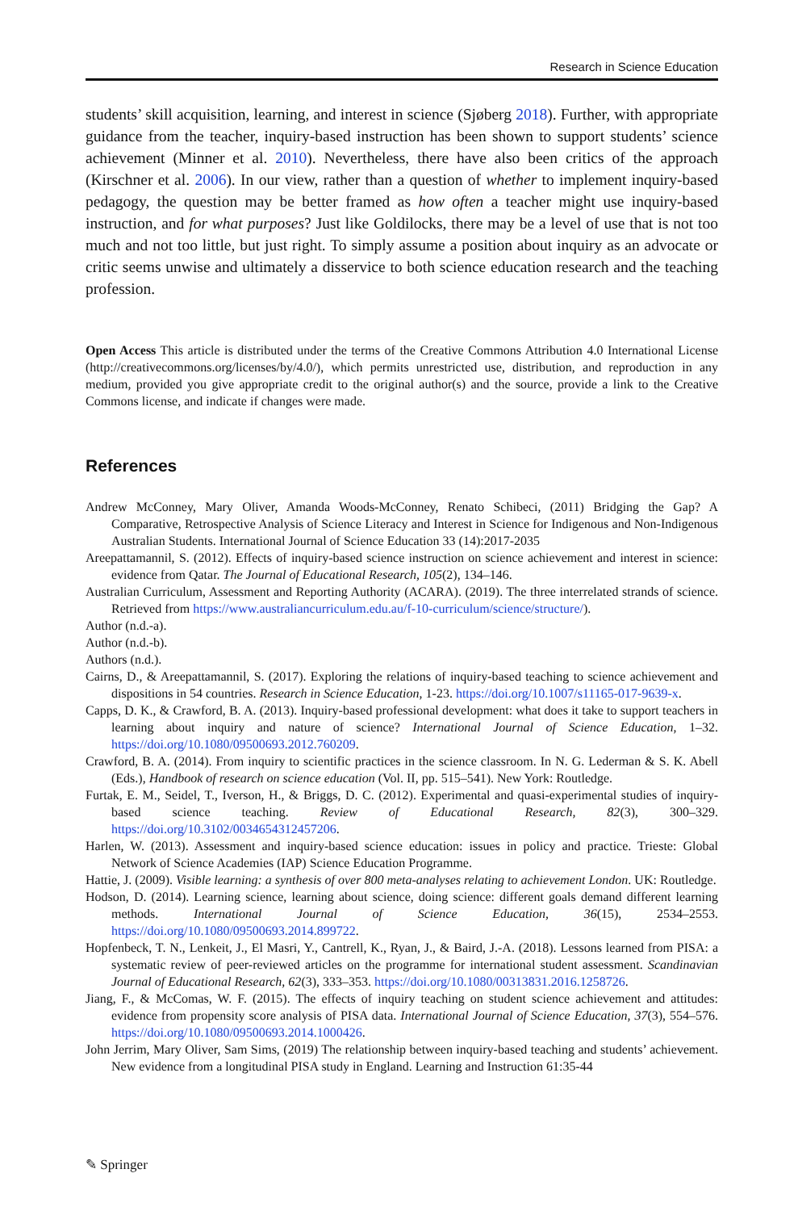Research in Science Education
students’ skill acquisition, learning, and interest in science (Sjøberg 2018). Further, with appropriate guidance from the teacher, inquiry-based instruction has been shown to support students’ science achievement (Minner et al. 2010). Nevertheless, there have also been critics of the approach (Kirschner et al. 2006). In our view, rather than a question of whether to implement inquiry-based pedagogy, the question may be better framed as how often a teacher might use inquiry-based instruction, and for what purposes? Just like Goldilocks, there may be a level of use that is not too much and not too little, but just right. To simply assume a position about inquiry as an advocate or critic seems unwise and ultimately a disservice to both science education research and the teaching profession.
Open Access This article is distributed under the terms of the Creative Commons Attribution 4.0 International License (http://creativecommons.org/licenses/by/4.0/), which permits unrestricted use, distribution, and reproduction in any medium, provided you give appropriate credit to the original author(s) and the source, provide a link to the Creative Commons license, and indicate if changes were made.
References
Andrew McConney, Mary Oliver, Amanda Woods-McConney, Renato Schibeci, (2011) Bridging the Gap? A Comparative, Retrospective Analysis of Science Literacy and Interest in Science for Indigenous and Non-Indigenous Australian Students. International Journal of Science Education 33 (14):2017-2035
Areepattamannil, S. (2012). Effects of inquiry-based science instruction on science achievement and interest in science: evidence from Qatar. The Journal of Educational Research, 105(2), 134–146.
Australian Curriculum, Assessment and Reporting Authority (ACARA). (2019). The three interrelated strands of science. Retrieved from https://www.australiancurriculum.edu.au/f-10-curriculum/science/structure/).
Author (n.d.-a).
Author (n.d.-b).
Authors (n.d.).
Cairns, D., & Areepattamannil, S. (2017). Exploring the relations of inquiry-based teaching to science achievement and dispositions in 54 countries. Research in Science Education, 1-23. https://doi.org/10.1007/s11165-017-9639-x.
Capps, D. K., & Crawford, B. A. (2013). Inquiry-based professional development: what does it take to support teachers in learning about inquiry and nature of science? International Journal of Science Education, 1–32. https://doi.org/10.1080/09500693.2012.760209.
Crawford, B. A. (2014). From inquiry to scientific practices in the science classroom. In N. G. Lederman & S. K. Abell (Eds.), Handbook of research on science education (Vol. II, pp. 515–541). New York: Routledge.
Furtak, E. M., Seidel, T., Iverson, H., & Briggs, D. C. (2012). Experimental and quasi-experimental studies of inquiry-based science teaching. Review of Educational Research, 82(3), 300–329. https://doi.org/10.3102/0034654312457206.
Harlen, W. (2013). Assessment and inquiry-based science education: issues in policy and practice. Trieste: Global Network of Science Academies (IAP) Science Education Programme.
Hattie, J. (2009). Visible learning: a synthesis of over 800 meta-analyses relating to achievement London. UK: Routledge.
Hodson, D. (2014). Learning science, learning about science, doing science: different goals demand different learning methods. International Journal of Science Education, 36(15), 2534–2553. https://doi.org/10.1080/09500693.2014.899722.
Hopfenbeck, T. N., Lenkeit, J., El Masri, Y., Cantrell, K., Ryan, J., & Baird, J.-A. (2018). Lessons learned from PISA: a systematic review of peer-reviewed articles on the programme for international student assessment. Scandinavian Journal of Educational Research, 62(3), 333–353. https://doi.org/10.1080/00313831.2016.1258726.
Jiang, F., & McComas, W. F. (2015). The effects of inquiry teaching on student science achievement and attitudes: evidence from propensity score analysis of PISA data. International Journal of Science Education, 37(3), 554–576. https://doi.org/10.1080/09500693.2014.1000426.
John Jerrim, Mary Oliver, Sam Sims, (2019) The relationship between inquiry-based teaching and students’ achievement. New evidence from a longitudinal PISA study in England. Learning and Instruction 61:35-44
✎ Springer